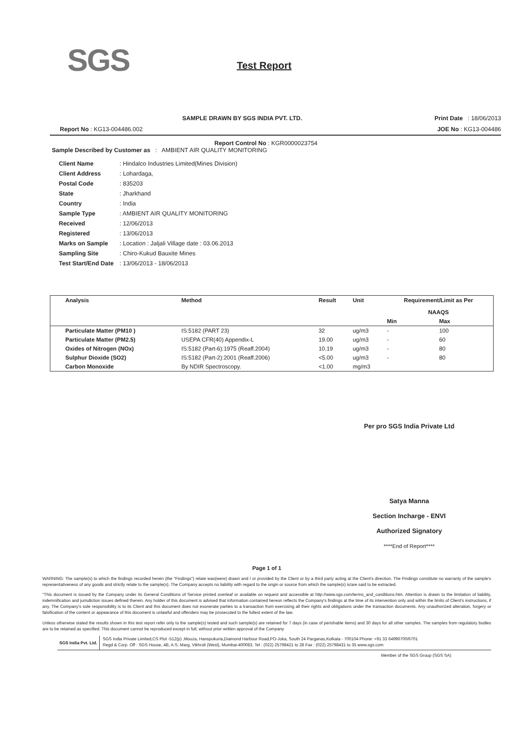SGS Test Report
SAMPLE DRAWN BY SGS INDIA PVT. LTD. Print Date : 18/06/2013
Report No : KG13-004486.002 JOE No : KG13-004486
Report Control No : KGR0000023754
Sample Described by Customer as : AMBIENT AIR QUALITY MONITORING
| Client Name | : Hindalco Industries Limited(Mines Division) |
| Client Address | : Lohardaga, |
| Postal Code | : 835203 |
| State | : Jharkhand |
| Country | : India |
| Sample Type | : AMBIENT AIR QUALITY MONITORING |
| Received | : 12/06/2013 |
| Registered | : 13/06/2013 |
| Marks on Sample | : Location : Jaljali Village date : 03.06.2013 |
| Sampling Site | : Chiro-Kukud Bauxite Mines |
| Test Start/End Date | : 13/06/2013 - 18/06/2013 |
| Analysis | Method | Result | Unit | Requirement/Limit as Per NAAQS | |
| --- | --- | --- | --- | --- | --- |
| | | | | Min | Max |
| Particulate Matter (PM10 ) | IS:5182 (PART 23) | 32 | ug/m3 | - | 100 |
| Particulate Matter (PM2.5) | USEPA CFR(40) Appendix-L | 19.00 | ug/m3 | - | 60 |
| Oxides of Nitrogen (NOx) | IS:5182 (Part-6):1975 (Reaff.2004) | 10.19 | ug/m3 | - | 80 |
| Sulphur Dioxide (SO2) | IS:5182 (Part-2):2001 (Reaff.2006) | <5.00 | ug/m3 | - | 80 |
| Carbon Monoxide | By NDIR Spectroscopy. | <1.00 | mg/m3 | | |
Per pro SGS India Private Ltd
Satya Manna
Section Incharge - ENVI
Authorized Signatory
****End of Report****
Page 1 of 1
WARNING: The sample(s) to which the findings recorded herein (the "Findings") relate was(were) drawn and / or provided by the Client or by a third party acting at the Client's direction. The Findings constitute no warranty of the sample's representativeness of any goods and strictly relate to the sample(s). The Company accepts no liability with regard to the origin or source from which the sample(s) is/are said to be extracted.
"This document is issued by the Company under its General Conditions of Service printed overleaf or available on request and accessible at http://www.sgs.com/terms_and_conditions.htm. Attention is drawn to the limitation of liability, indemnification and jurisdiction issues defined therein. Any holder of this document is advised that information contained hereon reflects the Company's findings at the time of its intervention only and within the limits of Client's instructions, if any. The Company's sole responsibility is to its Client and this document does not exonerate parties to a transaction from exercising all their rights and obligations under the transaction documents. Any unauthorized alteration, forgery or falsification of the content or appearance of this document is unlawful and offenders may be prosecuted to the fullest extent of the law.
Unless otherwise stated the results shown in this test report refer only to the sample(s) tested and such sample(s) are retained for 7 days (in case of perishable items) and 30 days for all other samples. The samples from regulatory bodies are to be retained as specified. This document cannot be reproduced except in full, without prior written approval of the Company
SGS India Pvt. Ltd.
SGS India Private Limited,CS Plot -512(p) ,Mouza, Hanspukuria,Diamond Harbour Road,PO-Joka, South 24 Parganas,Kolkata - 700104 Phone: +91 33 64996700/6701
Regd & Corp. Off : SGS House, 4B, A.S. Marg, Vikhroli (West), Mumbai-400083. Tel : (022) 25798421 to 28 Fax : (022) 25798431 to 35 www.sgs.com
Member of the SGS Group (SGS SA)